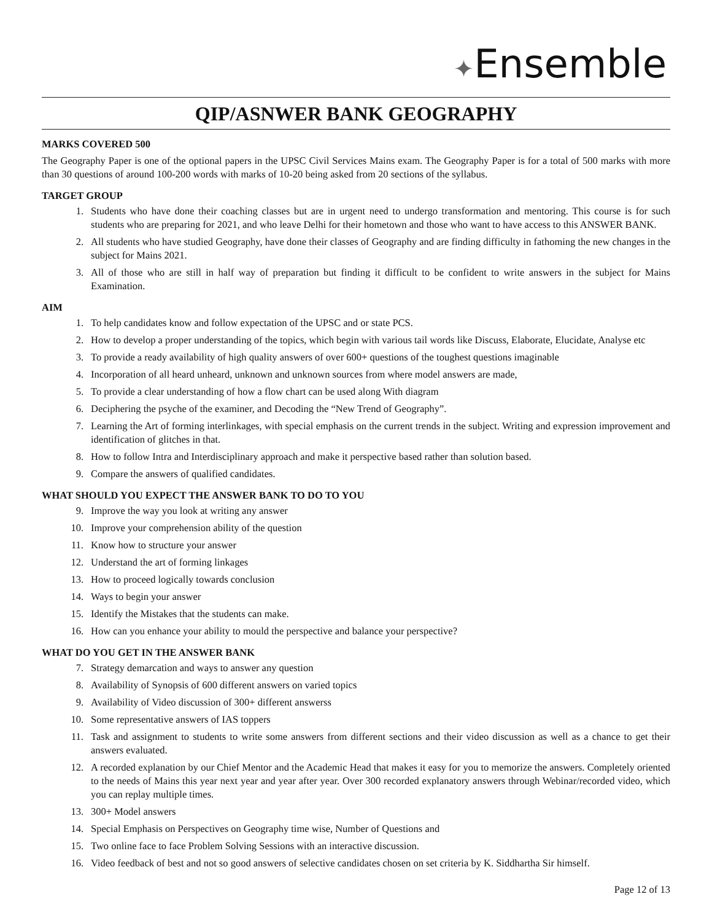✦Ensemble
QIP/ASNWER BANK GEOGRAPHY
MARKS COVERED 500
The Geography Paper is one of the optional papers in the UPSC Civil Services Mains exam. The Geography Paper is for a total of 500 marks with more than 30 questions of around 100-200 words with marks of 10-20 being asked from 20 sections of the syllabus.
TARGET GROUP
1. Students who have done their coaching classes but are in urgent need to undergo transformation and mentoring. This course is for such students who are preparing for 2021, and who leave Delhi for their hometown and those who want to have access to this ANSWER BANK.
2. All students who have studied Geography, have done their classes of Geography and are finding difficulty in fathoming the new changes in the subject for Mains 2021.
3. All of those who are still in half way of preparation but finding it difficult to be confident to write answers in the subject for Mains Examination.
AIM
1. To help candidates know and follow expectation of the UPSC and or state PCS.
2. How to develop a proper understanding of the topics, which begin with various tail words like Discuss, Elaborate, Elucidate, Analyse etc
3. To provide a ready availability of high quality answers of over 600+ questions of the toughest questions imaginable
4. Incorporation of all heard unheard, unknown and unknown sources from where model answers are made,
5. To provide a clear understanding of how a flow chart can be used along With diagram
6. Deciphering the psyche of the examiner, and Decoding the “New Trend of Geography”.
7. Learning the Art of forming interlinkages, with special emphasis on the current trends in the subject. Writing and expression improvement and identification of glitches in that.
8. How to follow Intra and Interdisciplinary approach and make it perspective based rather than solution based.
9. Compare the answers of qualified candidates.
WHAT SHOULD YOU EXPECT THE ANSWER BANK TO DO TO YOU
9. Improve the way you look at writing any answer
10. Improve your comprehension ability of the question
11. Know how to structure your answer
12. Understand the art of forming linkages
13. How to proceed logically towards conclusion
14. Ways to begin your answer
15. Identify the Mistakes that the students can make.
16. How can you enhance your ability to mould the perspective and balance your perspective?
WHAT DO YOU GET IN THE ANSWER BANK
7. Strategy demarcation and ways to answer any question
8. Availability of Synopsis of 600 different answers on varied topics
9. Availability of Video discussion of 300+ different answerss
10. Some representative answers of IAS toppers
11. Task and assignment to students to write some answers from different sections and their video discussion as well as a chance to get their answers evaluated.
12. A recorded explanation by our Chief Mentor and the Academic Head that makes it easy for you to memorize the answers. Completely oriented to the needs of Mains this year next year and year after year. Over 300 recorded explanatory answers through Webinar/recorded video, which you can replay multiple times.
13. 300+ Model answers
14. Special Emphasis on Perspectives on Geography time wise, Number of Questions and
15. Two online face to face Problem Solving Sessions with an interactive discussion.
16. Video feedback of best and not so good answers of selective candidates chosen on set criteria by K. Siddhartha Sir himself.
Page 12 of 13